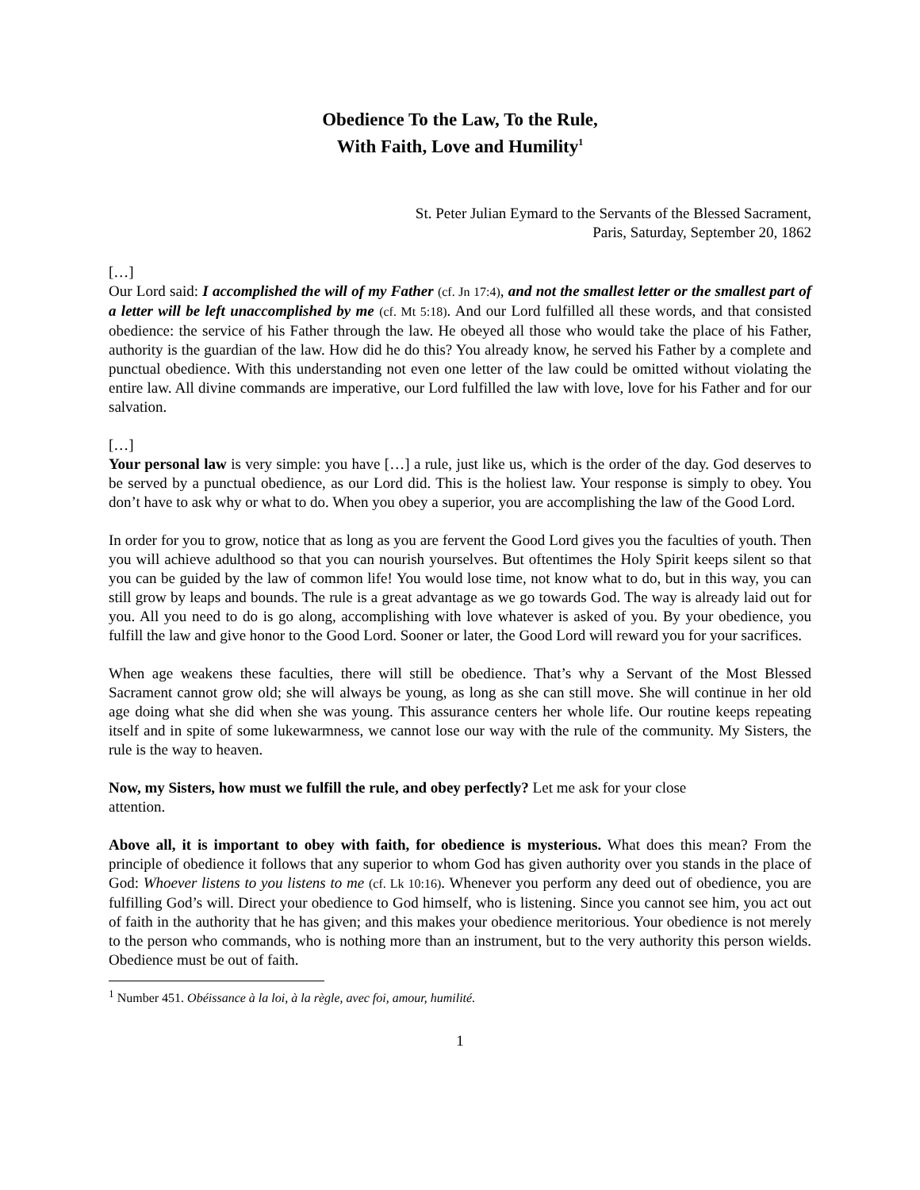Obedience To the Law, To the Rule,
With Faith, Love and Humility<sup>1</sup>
St. Peter Julian Eymard to the Servants of the Blessed Sacrament,
Paris, Saturday, September 20, 1862
[…]
Our Lord said: I accomplished the will of my Father (cf. Jn 17:4), and not the smallest letter or the smallest part of a letter will be left unaccomplished by me (cf. Mt 5:18). And our Lord fulfilled all these words, and that consisted obedience: the service of his Father through the law. He obeyed all those who would take the place of his Father, authority is the guardian of the law. How did he do this? You already know, he served his Father by a complete and punctual obedience. With this understanding not even one letter of the law could be omitted without violating the entire law. All divine commands are imperative, our Lord fulfilled the law with love, love for his Father and for our salvation.
[…]
Your personal law is very simple: you have […] a rule, just like us, which is the order of the day. God deserves to be served by a punctual obedience, as our Lord did. This is the holiest law. Your response is simply to obey. You don’t have to ask why or what to do. When you obey a superior, you are accomplishing the law of the Good Lord.
In order for you to grow, notice that as long as you are fervent the Good Lord gives you the faculties of youth. Then you will achieve adulthood so that you can nourish yourselves. But oftentimes the Holy Spirit keeps silent so that you can be guided by the law of common life! You would lose time, not know what to do, but in this way, you can still grow by leaps and bounds. The rule is a great advantage as we go towards God. The way is already laid out for you. All you need to do is go along, accomplishing with love whatever is asked of you. By your obedience, you fulfill the law and give honor to the Good Lord. Sooner or later, the Good Lord will reward you for your sacrifices.
When age weakens these faculties, there will still be obedience. That’s why a Servant of the Most Blessed Sacrament cannot grow old; she will always be young, as long as she can still move. She will continue in her old age doing what she did when she was young. This assurance centers her whole life. Our routine keeps repeating itself and in spite of some lukewarmness, we cannot lose our way with the rule of the community. My Sisters, the rule is the way to heaven.
Now, my Sisters, how must we fulfill the rule, and obey perfectly? Let me ask for your close
attention.
Above all, it is important to obey with faith, for obedience is mysterious. What does this mean? From the principle of obedience it follows that any superior to whom God has given authority over you stands in the place of God: Whoever listens to you listens to me (cf. Lk 10:16). Whenever you perform any deed out of obedience, you are fulfilling God’s will. Direct your obedience to God himself, who is listening. Since you cannot see him, you act out of faith in the authority that he has given; and this makes your obedience meritorious. Your obedience is not merely to the person who commands, who is nothing more than an instrument, but to the very authority this person wields. Obedience must be out of faith.
<sup>1</sup> Number 451. Obéissance à la loi, à la règle, avec foi, amour, humilité.
1